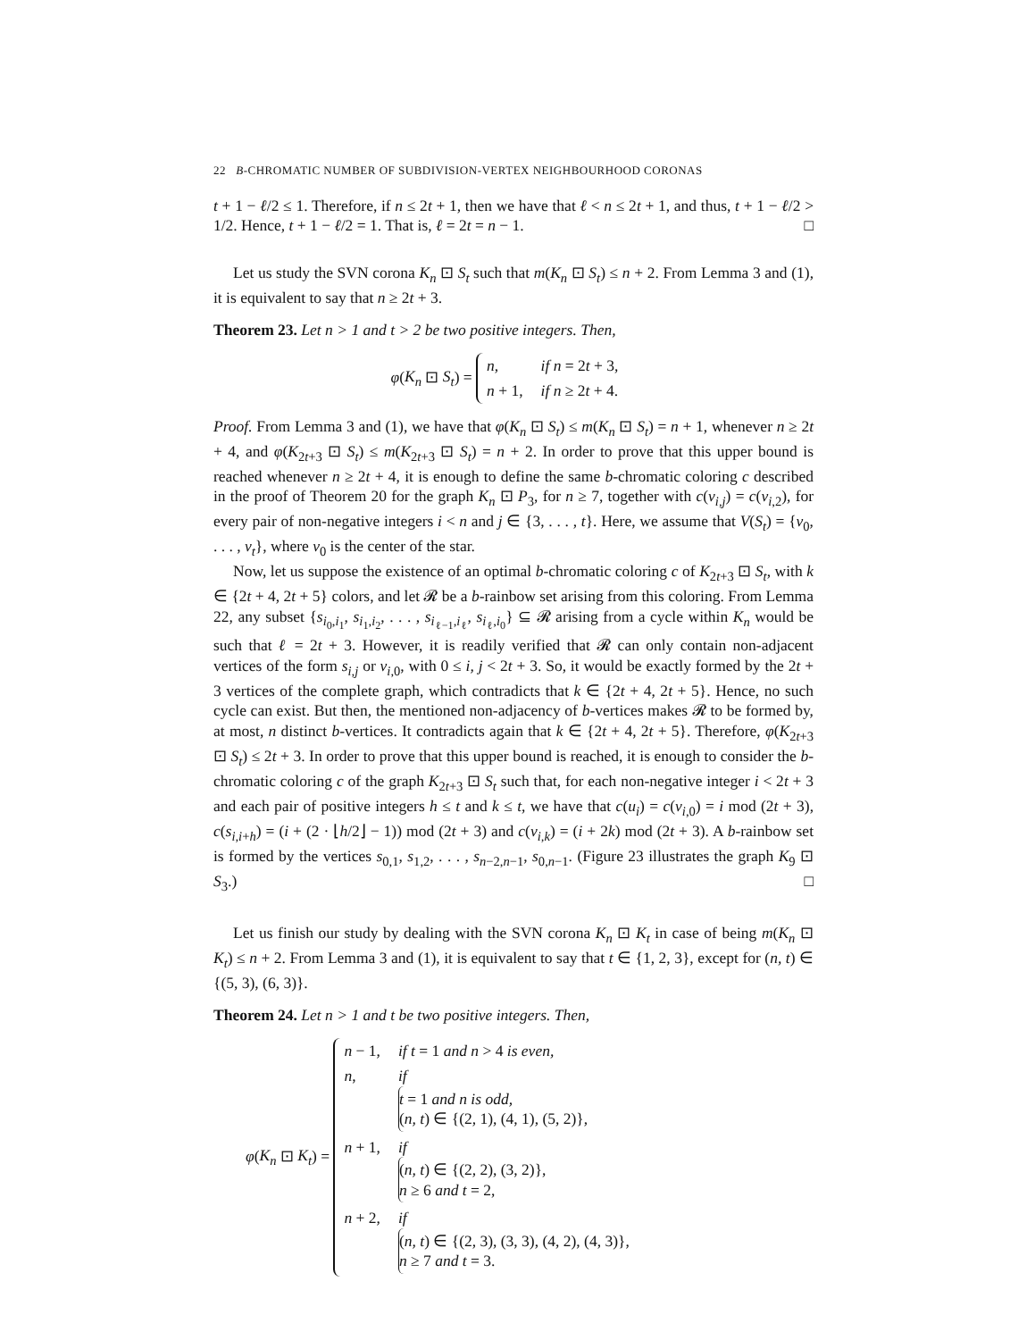22 B-CHROMATIC NUMBER OF SUBDIVISION-VERTEX NEIGHBOURHOOD CORONAS
t + 1 − ℓ/2 ≤ 1. Therefore, if n ≤ 2t + 1, then we have that ℓ < n ≤ 2t + 1, and thus, t + 1 − ℓ/2 > 1/2. Hence, t + 1 − ℓ/2 = 1. That is, ℓ = 2t = n − 1. □
Let us study the SVN corona K<sub>n</sub> ⊡ S<sub>t</sub> such that m(K<sub>n</sub> ⊡ S<sub>t</sub>) ≤ n + 2. From Lemma 3 and (1), it is equivalent to say that n ≥ 2t + 3.
Theorem 23. Let n > 1 and t > 2 be two positive integers. Then,
φ(K<sub>n</sub> ⊡ S<sub>t</sub>) =
n,
if n = 2t + 3,
n + 1,
if n ≥ 2t + 4.
Proof. From Lemma 3 and (1), we have that φ(K<sub>n</sub> ⊡ S<sub>t</sub>) ≤ m(K<sub>n</sub> ⊡ S<sub>t</sub>) = n + 1, whenever n ≥ 2t + 4, and φ(K<sub>2t+3</sub> ⊡ S<sub>t</sub>) ≤ m(K<sub>2t+3</sub> ⊡ S<sub>t</sub>) = n + 2. In order to prove that this upper bound is reached whenever n ≥ 2t + 4, it is enough to define the same b-chromatic coloring c described in the proof of Theorem 20 for the graph K<sub>n</sub> ⊡ P<sub>3</sub>, for n ≥ 7, together with c(v<sub>i,j</sub>) = c(v<sub>i,2</sub>), for every pair of non-negative integers i < n and j ∈ {3, . . . , t}. Here, we assume that V(S<sub>t</sub>) = {v<sub>0</sub>, . . . , v<sub>t</sub>}, where v<sub>0</sub> is the center of the star.
Now, let us suppose the existence of an optimal b-chromatic coloring c of K<sub>2t+3</sub> ⊡ S<sub>t</sub>, with k ∈ {2t + 4, 2t + 5} colors, and let 𝓡 be a b-rainbow set arising from this coloring. From Lemma 22, any subset {s<sub>i<sub>0</sub>,i<sub>1</sub></sub>, s<sub>i<sub>1</sub>,i<sub>2</sub></sub>, . . . , s<sub>i<sub>ℓ−1</sub>,i<sub>ℓ</sub></sub>, s<sub>i<sub>ℓ</sub>,i<sub>0</sub></sub>} ⊆ 𝓡 arising from a cycle within K<sub>n</sub> would be such that ℓ = 2t + 3. However, it is readily verified that 𝓡 can only contain non-adjacent vertices of the form s<sub>i,j</sub> or v<sub>i,0</sub>, with 0 ≤ i, j < 2t + 3. So, it would be exactly formed by the 2t + 3 vertices of the complete graph, which contradicts that k ∈ {2t + 4, 2t + 5}. Hence, no such cycle can exist. But then, the mentioned non-adjacency of b-vertices makes 𝓡 to be formed by, at most, n distinct b-vertices. It contradicts again that k ∈ {2t + 4, 2t + 5}. Therefore, φ(K<sub>2t+3</sub> ⊡ S<sub>t</sub>) ≤ 2t + 3. In order to prove that this upper bound is reached, it is enough to consider the b-chromatic coloring c of the graph K<sub>2t+3</sub> ⊡ S<sub>t</sub> such that, for each non-negative integer i < 2t + 3 and each pair of positive integers h ≤ t and k ≤ t, we have that c(u<sub>i</sub>) = c(v<sub>i,0</sub>) = i mod (2t + 3), c(s<sub>i,i+h</sub>) = (i + (2 · ⌊h/2⌋ − 1)) mod (2t + 3) and c(v<sub>i,k</sub>) = (i + 2k) mod (2t + 3). A b-rainbow set is formed by the vertices s<sub>0,1</sub>, s<sub>1,2</sub>, . . . , s<sub>n−2,n−1</sub>, s<sub>0,n−1</sub>. (Figure 23 illustrates the graph K<sub>9</sub> ⊡ S<sub>3</sub>.) □
Let us finish our study by dealing with the SVN corona K<sub>n</sub> ⊡ K<sub>t</sub> in case of being m(K<sub>n</sub> ⊡ K<sub>t</sub>) ≤ n + 2. From Lemma 3 and (1), it is equivalent to say that t ∈ {1, 2, 3}, except for (n, t) ∈ {(5, 3), (6, 3)}.
Theorem 24. Let n > 1 and t be two positive integers. Then,
φ(K<sub>n</sub> ⊡ K<sub>t</sub>) =
n − 1,
if t = 1 and n > 4 is even,
n,
if
t = 1 and n is odd,
(n, t) ∈ {(2, 1), (4, 1), (5, 2)},
n + 1,
if
(n, t) ∈ {(2, 2), (3, 2)},
n ≥ 6 and t = 2,
n + 2,
if
(n, t) ∈ {(2, 3), (3, 3), (4, 2), (4, 3)},
n ≥ 7 and t = 3.